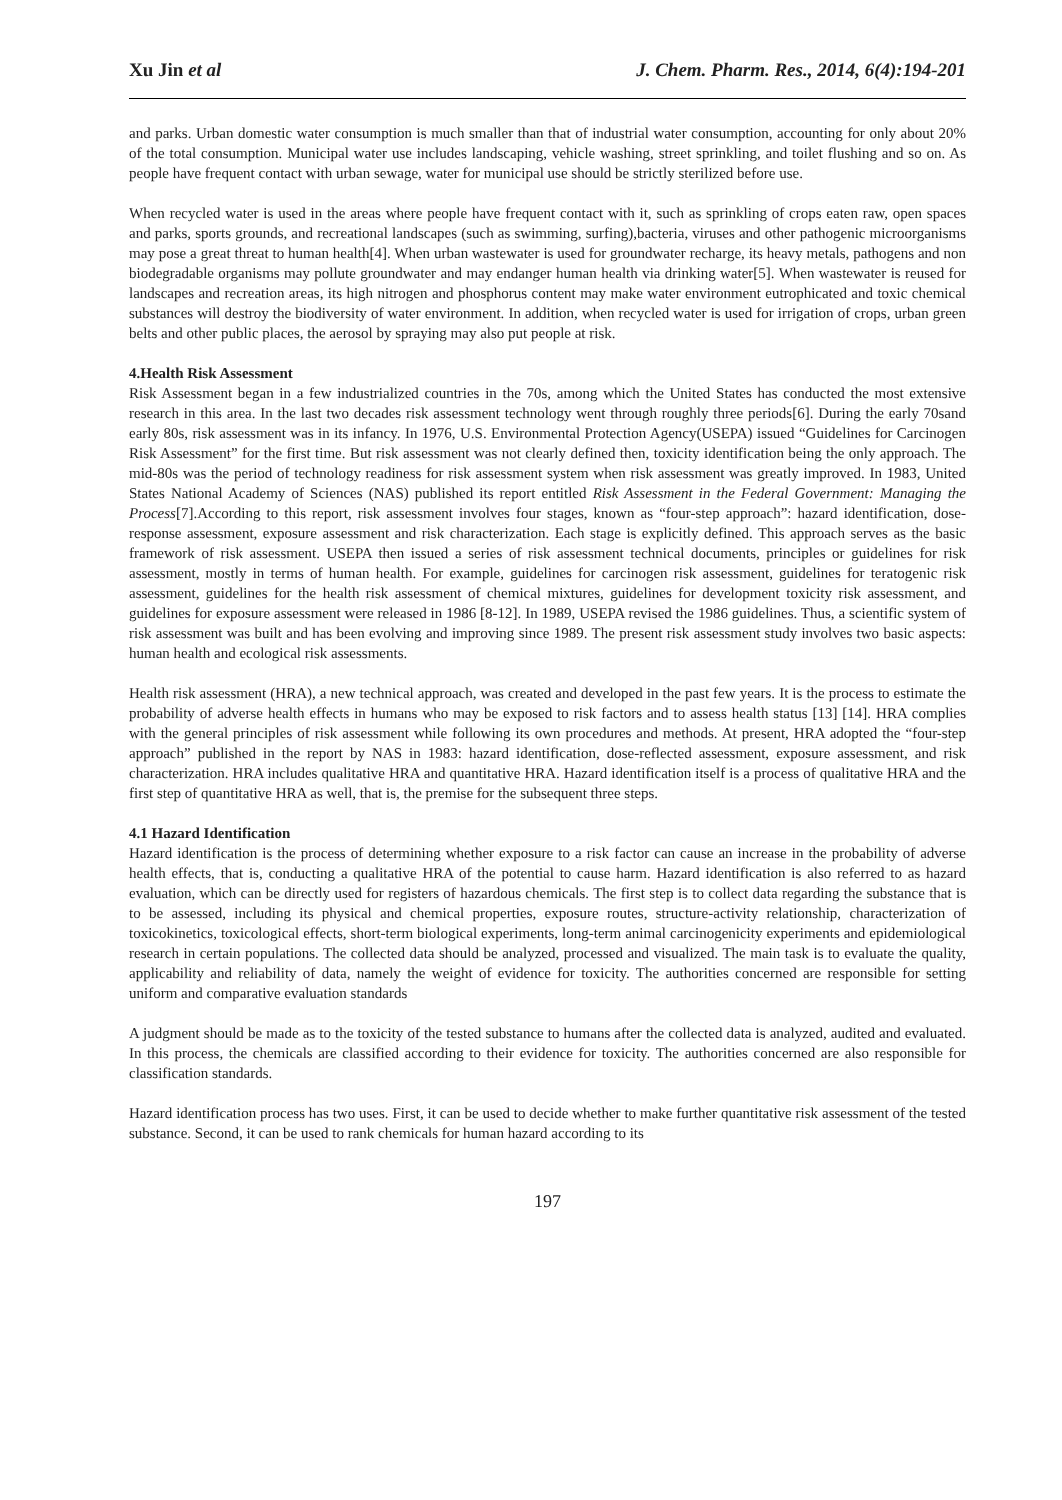Xu Jin et al J. Chem. Pharm. Res., 2014, 6(4):194-201
and parks. Urban domestic water consumption is much smaller than that of industrial water consumption, accounting for only about 20% of the total consumption. Municipal water use includes landscaping, vehicle washing, street sprinkling, and toilet flushing and so on. As people have frequent contact with urban sewage, water for municipal use should be strictly sterilized before use.
When recycled water is used in the areas where people have frequent contact with it, such as sprinkling of crops eaten raw, open spaces and parks, sports grounds, and recreational landscapes (such as swimming, surfing),bacteria, viruses and other pathogenic microorganisms may pose a great threat to human health[4]. When urban wastewater is used for groundwater recharge, its heavy metals, pathogens and non biodegradable organisms may pollute groundwater and may endanger human health via drinking water[5]. When wastewater is reused for landscapes and recreation areas, its high nitrogen and phosphorus content may make water environment eutrophicated and toxic chemical substances will destroy the biodiversity of water environment. In addition, when recycled water is used for irrigation of crops, urban green belts and other public places, the aerosol by spraying may also put people at risk.
4.Health Risk Assessment
Risk Assessment began in a few industrialized countries in the 70s, among which the United States has conducted the most extensive research in this area. In the last two decades risk assessment technology went through roughly three periods[6]. During the early 70sand early 80s, risk assessment was in its infancy. In 1976, U.S. Environmental Protection Agency(USEPA) issued “Guidelines for Carcinogen Risk Assessment” for the first time. But risk assessment was not clearly defined then, toxicity identification being the only approach. The mid-80s was the period of technology readiness for risk assessment system when risk assessment was greatly improved. In 1983, United States National Academy of Sciences (NAS) published its report entitled Risk Assessment in the Federal Government: Managing the Process[7].According to this report, risk assessment involves four stages, known as “four-step approach”: hazard identification, dose-response assessment, exposure assessment and risk characterization. Each stage is explicitly defined. This approach serves as the basic framework of risk assessment. USEPA then issued a series of risk assessment technical documents, principles or guidelines for risk assessment, mostly in terms of human health. For example, guidelines for carcinogen risk assessment, guidelines for teratogenic risk assessment, guidelines for the health risk assessment of chemical mixtures, guidelines for development toxicity risk assessment, and guidelines for exposure assessment were released in 1986 [8-12]. In 1989, USEPA revised the 1986 guidelines. Thus, a scientific system of risk assessment was built and has been evolving and improving since 1989. The present risk assessment study involves two basic aspects: human health and ecological risk assessments.
Health risk assessment (HRA), a new technical approach, was created and developed in the past few years. It is the process to estimate the probability of adverse health effects in humans who may be exposed to risk factors and to assess health status [13] [14]. HRA complies with the general principles of risk assessment while following its own procedures and methods. At present, HRA adopted the “four-step approach” published in the report by NAS in 1983: hazard identification, dose-reflected assessment, exposure assessment, and risk characterization. HRA includes qualitative HRA and quantitative HRA. Hazard identification itself is a process of qualitative HRA and the first step of quantitative HRA as well, that is, the premise for the subsequent three steps.
4.1 Hazard Identification
Hazard identification is the process of determining whether exposure to a risk factor can cause an increase in the probability of adverse health effects, that is, conducting a qualitative HRA of the potential to cause harm. Hazard identification is also referred to as hazard evaluation, which can be directly used for registers of hazardous chemicals. The first step is to collect data regarding the substance that is to be assessed, including its physical and chemical properties, exposure routes, structure-activity relationship, characterization of toxicokinetics, toxicological effects, short-term biological experiments, long-term animal carcinogenicity experiments and epidemiological research in certain populations. The collected data should be analyzed, processed and visualized. The main task is to evaluate the quality, applicability and reliability of data, namely the weight of evidence for toxicity. The authorities concerned are responsible for setting uniform and comparative evaluation standards
A judgment should be made as to the toxicity of the tested substance to humans after the collected data is analyzed, audited and evaluated. In this process, the chemicals are classified according to their evidence for toxicity. The authorities concerned are also responsible for classification standards.
Hazard identification process has two uses. First, it can be used to decide whether to make further quantitative risk assessment of the tested substance. Second, it can be used to rank chemicals for human hazard according to its
197